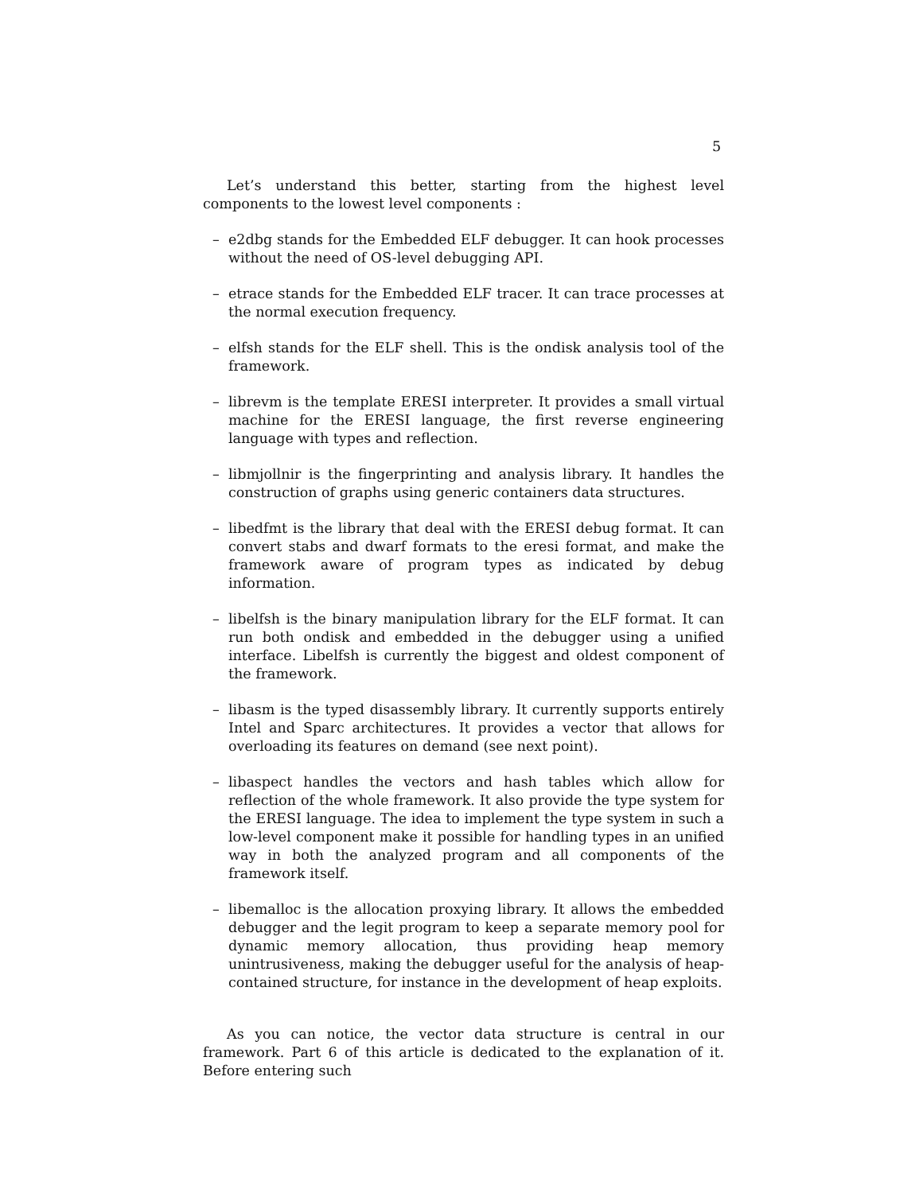5
Let’s understand this better, starting from the highest level components to the lowest level components :
– e2dbg stands for the Embedded ELF debugger. It can hook processes without the need of OS-level debugging API.
– etrace stands for the Embedded ELF tracer. It can trace processes at the normal execution frequency.
– elfsh stands for the ELF shell. This is the ondisk analysis tool of the framework.
– librevm is the template ERESI interpreter. It provides a small virtual machine for the ERESI language, the first reverse engineering language with types and reflection.
– libmjollnir is the fingerprinting and analysis library. It handles the construction of graphs using generic containers data structures.
– libedfmt is the library that deal with the ERESI debug format. It can convert stabs and dwarf formats to the eresi format, and make the framework aware of program types as indicated by debug information.
– libelfsh is the binary manipulation library for the ELF format. It can run both ondisk and embedded in the debugger using a unified interface. Libelfsh is currently the biggest and oldest component of the framework.
– libasm is the typed disassembly library. It currently supports entirely Intel and Sparc architectures. It provides a vector that allows for overloading its features on demand (see next point).
– libaspect handles the vectors and hash tables which allow for reflection of the whole framework. It also provide the type system for the ERESI language. The idea to implement the type system in such a low-level component make it possible for handling types in an unified way in both the analyzed program and all components of the framework itself.
– libemalloc is the allocation proxying library. It allows the embedded debugger and the legit program to keep a separate memory pool for dynamic memory allocation, thus providing heap memory unintrusiveness, making the debugger useful for the analysis of heap-contained structure, for instance in the development of heap exploits.
As you can notice, the vector data structure is central in our framework. Part 6 of this article is dedicated to the explanation of it. Before entering such